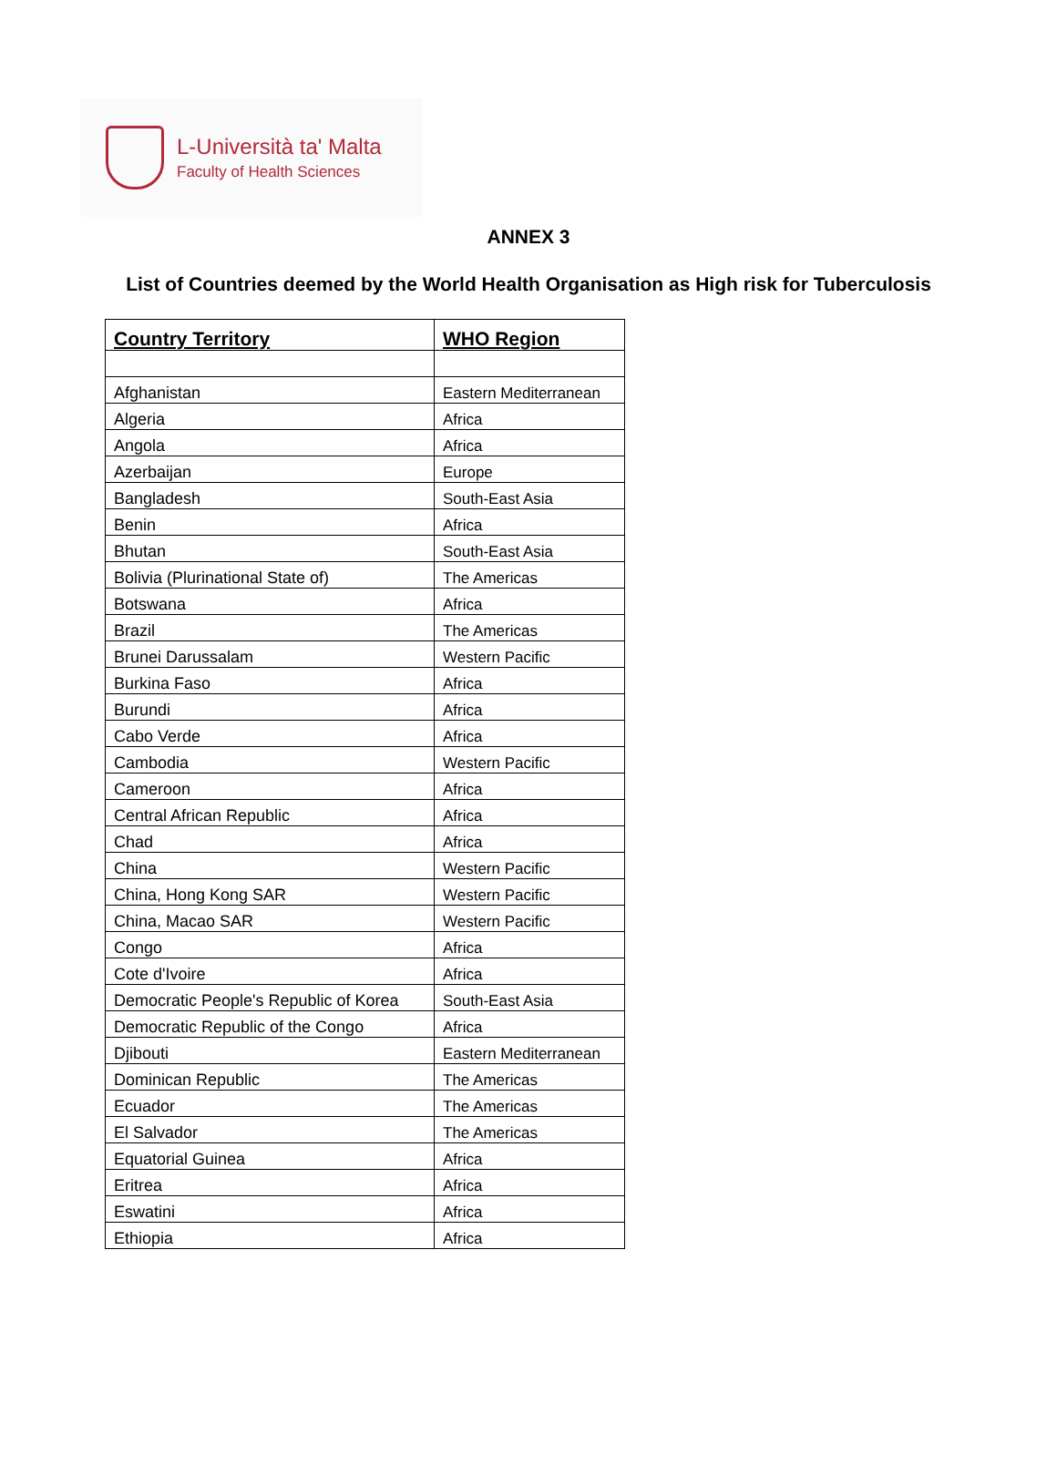L-Università ta' Malta
Faculty of Health Sciences
ANNEX 3
List of Countries deemed by the World Health Organisation as High risk for Tuberculosis
| Country Territory | WHO Region |
| --- | --- |
| Afghanistan | Eastern Mediterranean |
| Algeria | Africa |
| Angola | Africa |
| Azerbaijan | Europe |
| Bangladesh | South-East Asia |
| Benin | Africa |
| Bhutan | South-East Asia |
| Bolivia (Plurinational State of) | The Americas |
| Botswana | Africa |
| Brazil | The Americas |
| Brunei Darussalam | Western Pacific |
| Burkina Faso | Africa |
| Burundi | Africa |
| Cabo Verde | Africa |
| Cambodia | Western Pacific |
| Cameroon | Africa |
| Central African Republic | Africa |
| Chad | Africa |
| China | Western Pacific |
| China, Hong Kong SAR | Western Pacific |
| China, Macao SAR | Western Pacific |
| Congo | Africa |
| Cote d'Ivoire | Africa |
| Democratic People's Republic of Korea | South-East Asia |
| Democratic Republic of the Congo | Africa |
| Djibouti | Eastern Mediterranean |
| Dominican Republic | The Americas |
| Ecuador | The Americas |
| El Salvador | The Americas |
| Equatorial Guinea | Africa |
| Eritrea | Africa |
| Eswatini | Africa |
| Ethiopia | Africa |